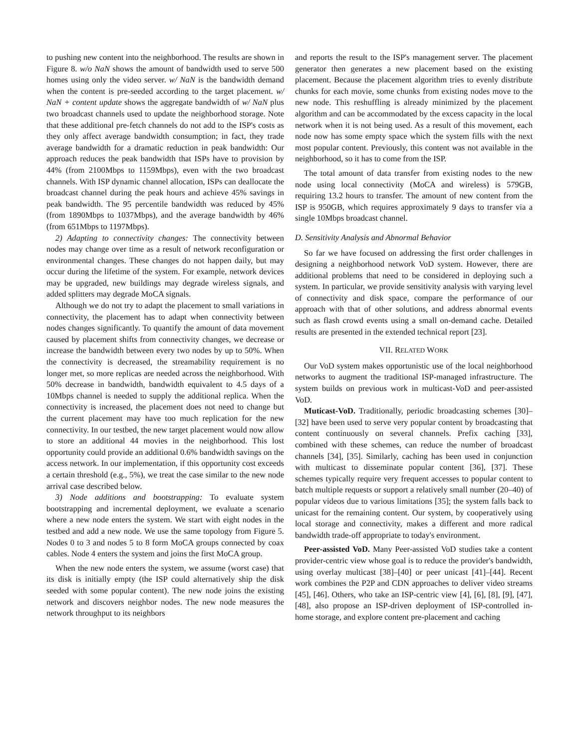to pushing new content into the neighborhood. The results are shown in Figure 8. w/o NaN shows the amount of bandwidth used to serve 500 homes using only the video server. w/ NaN is the bandwidth demand when the content is pre-seeded according to the target placement. w/ NaN + content update shows the aggregate bandwidth of w/ NaN plus two broadcast channels used to update the neighborhood storage. Note that these additional pre-fetch channels do not add to the ISP's costs as they only affect average bandwidth consumption; in fact, they trade average bandwidth for a dramatic reduction in peak bandwidth: Our approach reduces the peak bandwidth that ISPs have to provision by 44% (from 2100Mbps to 1159Mbps), even with the two broadcast channels. With ISP dynamic channel allocation, ISPs can deallocate the broadcast channel during the peak hours and achieve 45% savings in peak bandwidth. The 95 percentile bandwidth was reduced by 45% (from 1890Mbps to 1037Mbps), and the average bandwidth by 46% (from 651Mbps to 1197Mbps).
2) Adapting to connectivity changes: The connectivity between nodes may change over time as a result of network reconfiguration or environmental changes. These changes do not happen daily, but may occur during the lifetime of the system. For example, network devices may be upgraded, new buildings may degrade wireless signals, and added splitters may degrade MoCA signals.
Although we do not try to adapt the placement to small variations in connectivity, the placement has to adapt when connectivity between nodes changes significantly. To quantify the amount of data movement caused by placement shifts from connectivity changes, we decrease or increase the bandwidth between every two nodes by up to 50%. When the connectivity is decreased, the streamability requirement is no longer met, so more replicas are needed across the neighborhood. With 50% decrease in bandwidth, bandwidth equivalent to 4.5 days of a 10Mbps channel is needed to supply the additional replica. When the connectivity is increased, the placement does not need to change but the current placement may have too much replication for the new connectivity. In our testbed, the new target placement would now allow to store an additional 44 movies in the neighborhood. This lost opportunity could provide an additional 0.6% bandwidth savings on the access network. In our implementation, if this opportunity cost exceeds a certain threshold (e.g., 5%), we treat the case similar to the new node arrival case described below.
3) Node additions and bootstrapping: To evaluate system bootstrapping and incremental deployment, we evaluate a scenario where a new node enters the system. We start with eight nodes in the testbed and add a new node. We use the same topology from Figure 5. Nodes 0 to 3 and nodes 5 to 8 form MoCA groups connected by coax cables. Node 4 enters the system and joins the first MoCA group.
When the new node enters the system, we assume (worst case) that its disk is initially empty (the ISP could alternatively ship the disk seeded with some popular content). The new node joins the existing network and discovers neighbor nodes. The new node measures the network throughput to its neighbors
and reports the result to the ISP's management server. The placement generator then generates a new placement based on the existing placement. Because the placement algorithm tries to evenly distribute chunks for each movie, some chunks from existing nodes move to the new node. This reshuffling is already minimized by the placement algorithm and can be accommodated by the excess capacity in the local network when it is not being used. As a result of this movement, each node now has some empty space which the system fills with the next most popular content. Previously, this content was not available in the neighborhood, so it has to come from the ISP.
The total amount of data transfer from existing nodes to the new node using local connectivity (MoCA and wireless) is 579GB, requiring 13.2 hours to transfer. The amount of new content from the ISP is 950GB, which requires approximately 9 days to transfer via a single 10Mbps broadcast channel.
D. Sensitivity Analysis and Abnormal Behavior
So far we have focused on addressing the first order challenges in designing a neighborhood network VoD system. However, there are additional problems that need to be considered in deploying such a system. In particular, we provide sensitivity analysis with varying level of connectivity and disk space, compare the performance of our approach with that of other solutions, and address abnormal events such as flash crowd events using a small on-demand cache. Detailed results are presented in the extended technical report [23].
VII. RELATED WORK
Our VoD system makes opportunistic use of the local neighborhood networks to augment the traditional ISP-managed infrastructure. The system builds on previous work in multicast-VoD and peer-assisted VoD.
Muticast-VoD. Traditionally, periodic broadcasting schemes [30]–[32] have been used to serve very popular content by broadcasting that content continuously on several channels. Prefix caching [33], combined with these schemes, can reduce the number of broadcast channels [34], [35]. Similarly, caching has been used in conjunction with multicast to disseminate popular content [36], [37]. These schemes typically require very frequent accesses to popular content to batch multiple requests or support a relatively small number (20–40) of popular videos due to various limitations [35]; the system falls back to unicast for the remaining content. Our system, by cooperatively using local storage and connectivity, makes a different and more radical bandwidth trade-off appropriate to today's environment.
Peer-assisted VoD. Many Peer-assisted VoD studies take a content provider-centric view whose goal is to reduce the provider's bandwidth, using overlay multicast [38]–[40] or peer unicast [41]–[44]. Recent work combines the P2P and CDN approaches to deliver video streams [45], [46]. Others, who take an ISP-centric view [4], [6], [8], [9], [47], [48], also propose an ISP-driven deployment of ISP-controlled in-home storage, and explore content pre-placement and caching